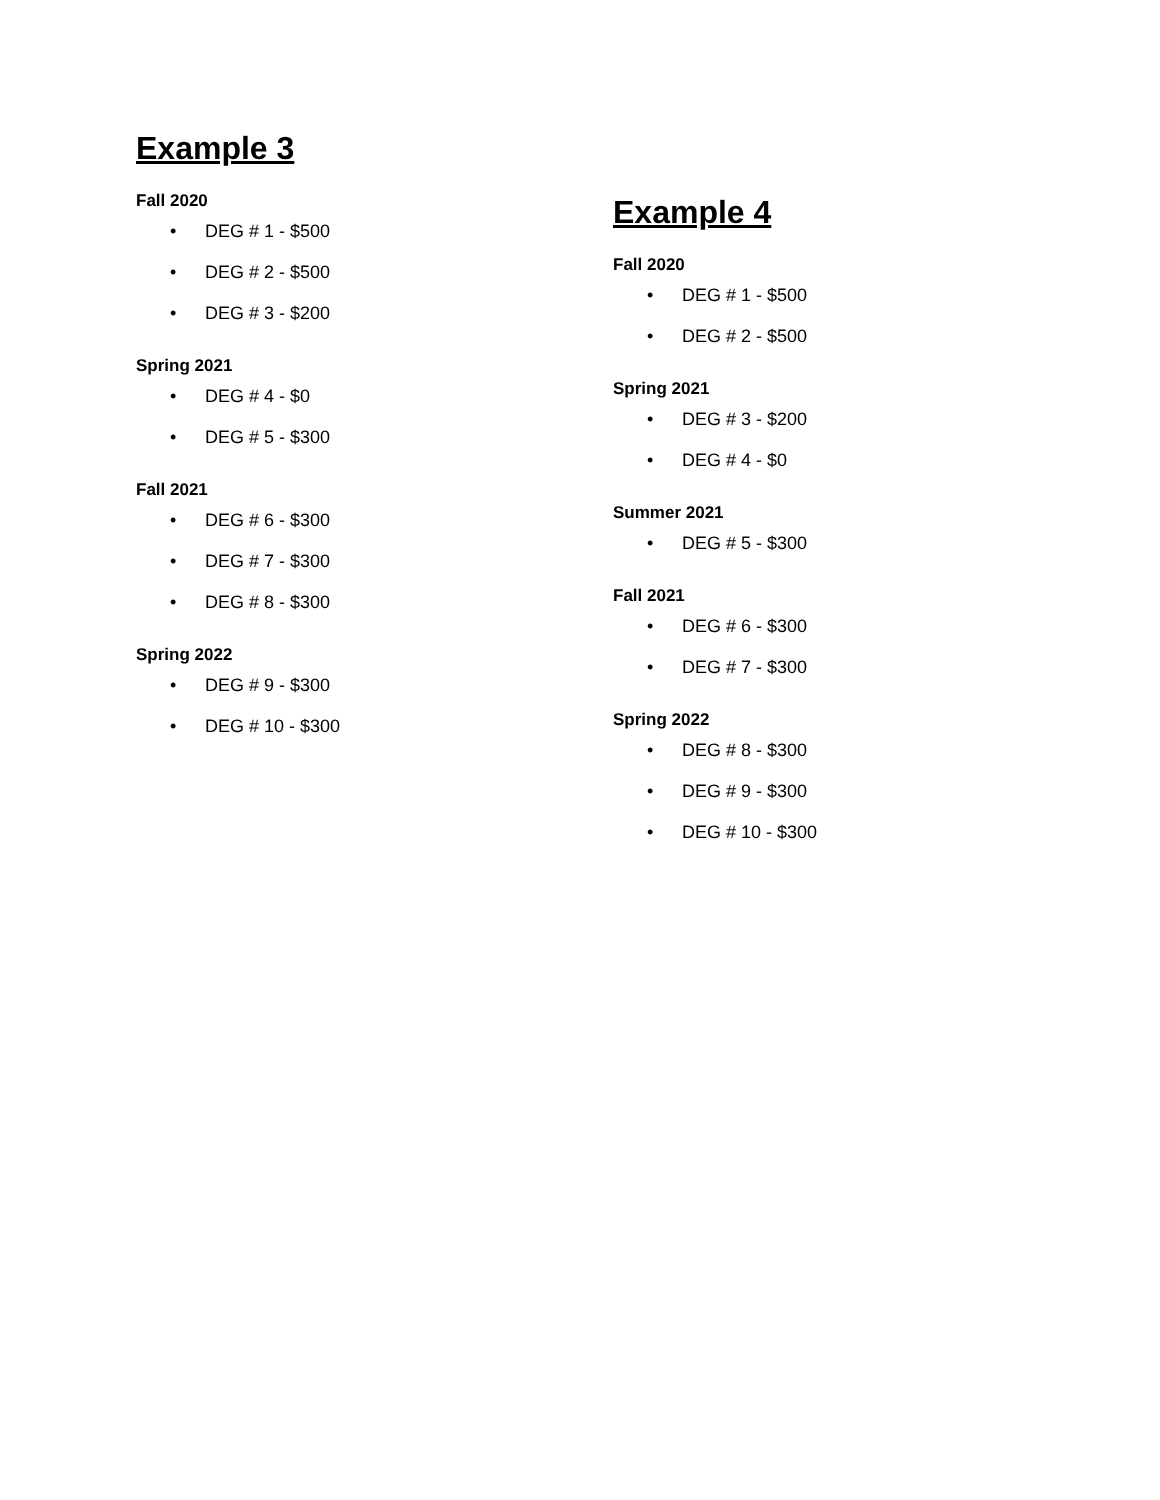Example 3
Fall 2020
• DEG # 1 - $500
• DEG # 2 - $500
• DEG # 3 - $200
Spring 2021
• DEG # 4 - $0
• DEG # 5 - $300
Fall 2021
• DEG # 6 - $300
• DEG # 7 - $300
• DEG # 8 - $300
Spring 2022
• DEG # 9 - $300
• DEG # 10 - $300
Example 4
Fall 2020
• DEG # 1 - $500
• DEG # 2 - $500
Spring 2021
• DEG # 3 - $200
• DEG # 4 - $0
Summer 2021
• DEG # 5 - $300
Fall 2021
• DEG # 6 - $300
• DEG # 7 - $300
Spring 2022
• DEG # 8 - $300
• DEG # 9 - $300
• DEG # 10 - $300